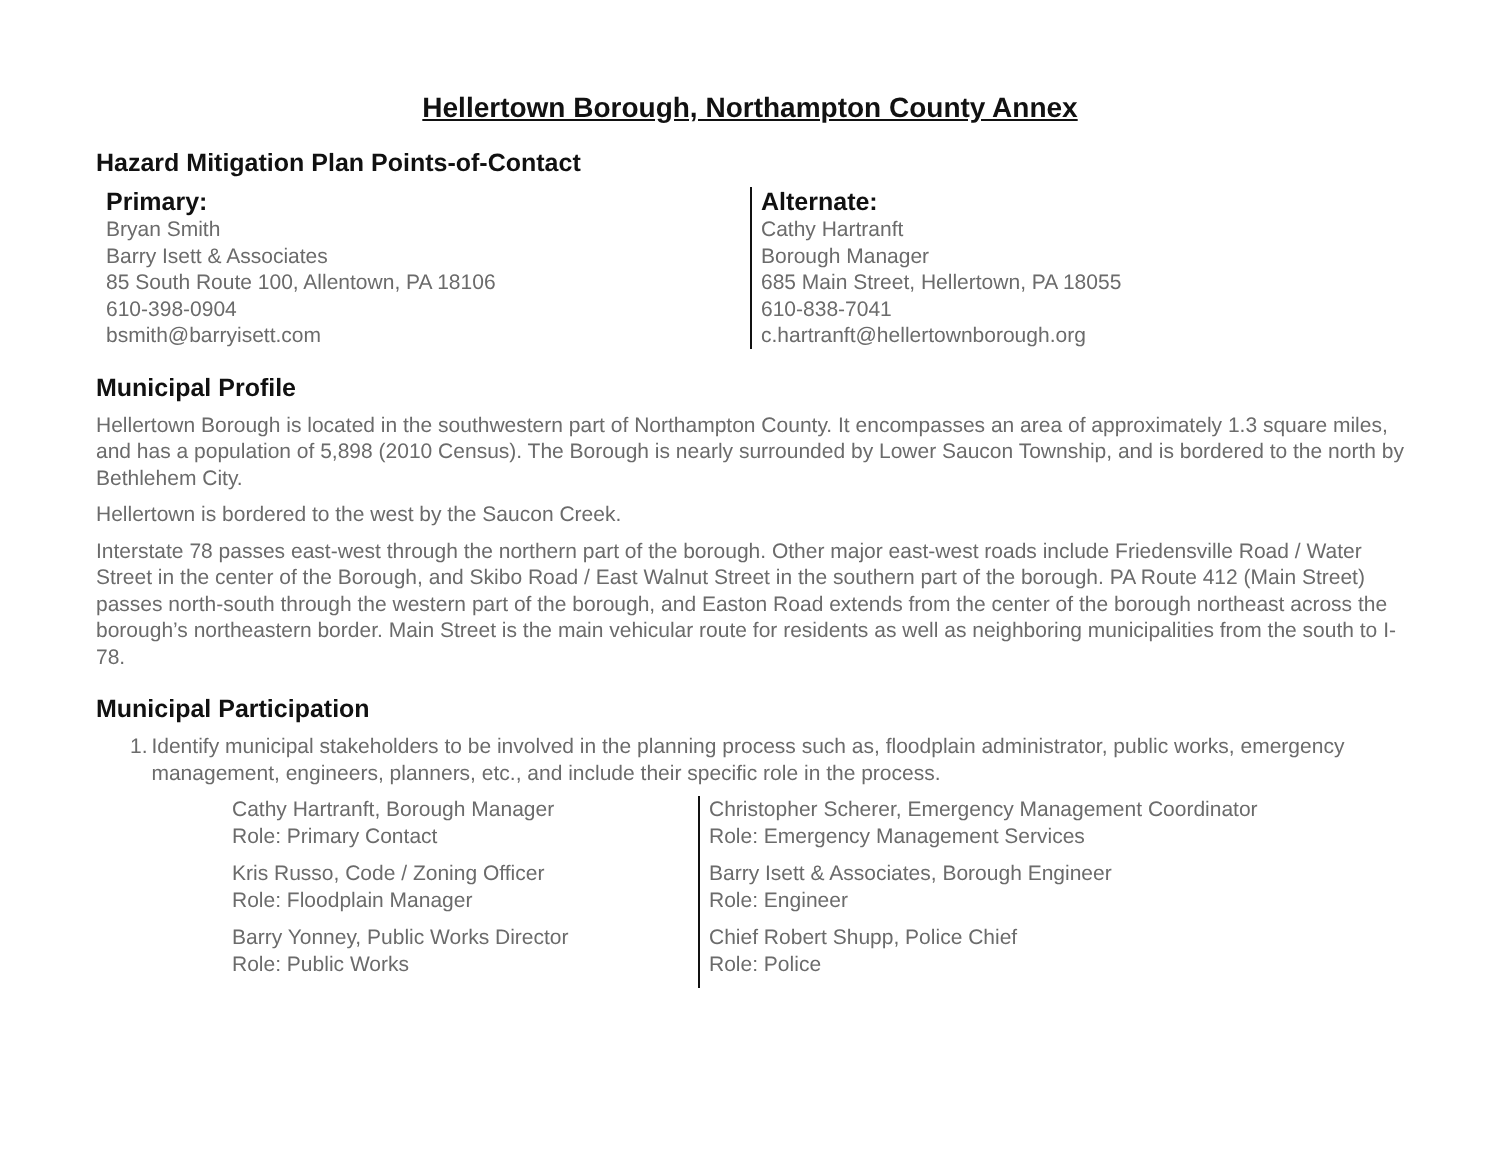Hellertown Borough, Northampton County Annex
Hazard Mitigation Plan Points-of-Contact
Primary:
Bryan Smith
Barry Isett & Associates
85 South Route 100, Allentown, PA 18106
610-398-0904
bsmith@barryisett.com
Alternate:
Cathy Hartranft
Borough Manager
685 Main Street, Hellertown, PA 18055
610-838-7041
c.hartranft@hellertownborough.org
Municipal Profile
Hellertown Borough is located in the southwestern part of Northampton County. It encompasses an area of approximately 1.3 square miles, and has a population of 5,898 (2010 Census). The Borough is nearly surrounded by Lower Saucon Township, and is bordered to the north by Bethlehem City.
Hellertown is bordered to the west by the Saucon Creek.
Interstate 78 passes east-west through the northern part of the borough. Other major east-west roads include Friedensville Road / Water Street in the center of the Borough, and Skibo Road / East Walnut Street in the southern part of the borough. PA Route 412 (Main Street) passes north-south through the western part of the borough, and Easton Road extends from the center of the borough northeast across the borough’s northeastern border. Main Street is the main vehicular route for residents as well as neighboring municipalities from the south to I-78.
Municipal Participation
1. Identify municipal stakeholders to be involved in the planning process such as, floodplain administrator, public works, emergency management, engineers, planners, etc., and include their specific role in the process.
Cathy Hartranft, Borough Manager
Role: Primary Contact
Kris Russo, Code / Zoning Officer
Role: Floodplain Manager
Barry Yonney, Public Works Director
Role: Public Works
Christopher Scherer, Emergency Management Coordinator
Role: Emergency Management Services
Barry Isett & Associates, Borough Engineer
Role: Engineer
Chief Robert Shupp, Police Chief
Role: Police